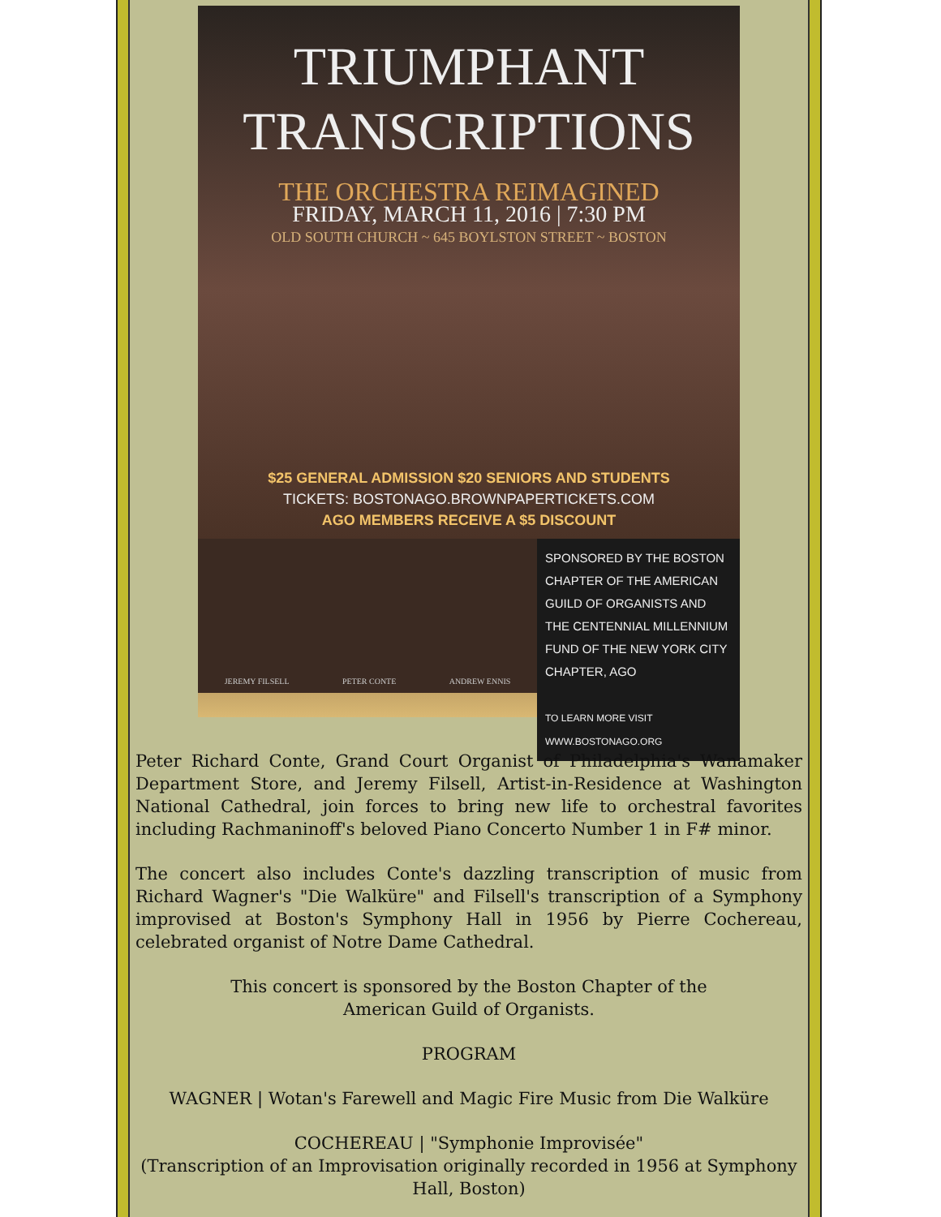TRIUMPHANT
TRANSCRIPTIONS
THE ORCHESTRA REIMAGINED
FRIDAY, MARCH 11, 2016 | 7:30 PM
OLD SOUTH CHURCH ~ 645 BOYLSTON STREET ~ BOSTON
$25 GENERAL ADMISSION $20 SENIORS AND STUDENTS
TICKETS: BOSTONAGO.BROWNPAPERTICKETS.COM
AGO MEMBERS RECEIVE A $5 DISCOUNT
JEREMY FILSELL PETER CONTE ANDREW ENNIS
SPONSORED BY THE BOSTON CHAPTER OF THE AMERICAN GUILD OF ORGANISTS AND THE CENTENNIAL MILLENNIUM FUND OF THE NEW YORK CITY CHAPTER, AGO
TO LEARN MORE VISIT WWW.BOSTONAGO.ORG
Peter Richard Conte, Grand Court Organist of Philadelphia's Wanamaker Department Store, and Jeremy Filsell, Artist-in-Residence at Washington National Cathedral, join forces to bring new life to orchestral favorites including Rachmaninoff's beloved Piano Concerto Number 1 in F# minor.
The concert also includes Conte's dazzling transcription of music from Richard Wagner's "Die Walküre" and Filsell's transcription of a Symphony improvised at Boston's Symphony Hall in 1956 by Pierre Cochereau, celebrated organist of Notre Dame Cathedral.
This concert is sponsored by the Boston Chapter of the
American Guild of Organists.
PROGRAM
WAGNER | Wotan's Farewell and Magic Fire Music from Die Walküre
COCHEREAU | "Symphonie Improvisée"
(Transcription of an Improvisation originally recorded in 1956 at Symphony Hall, Boston)